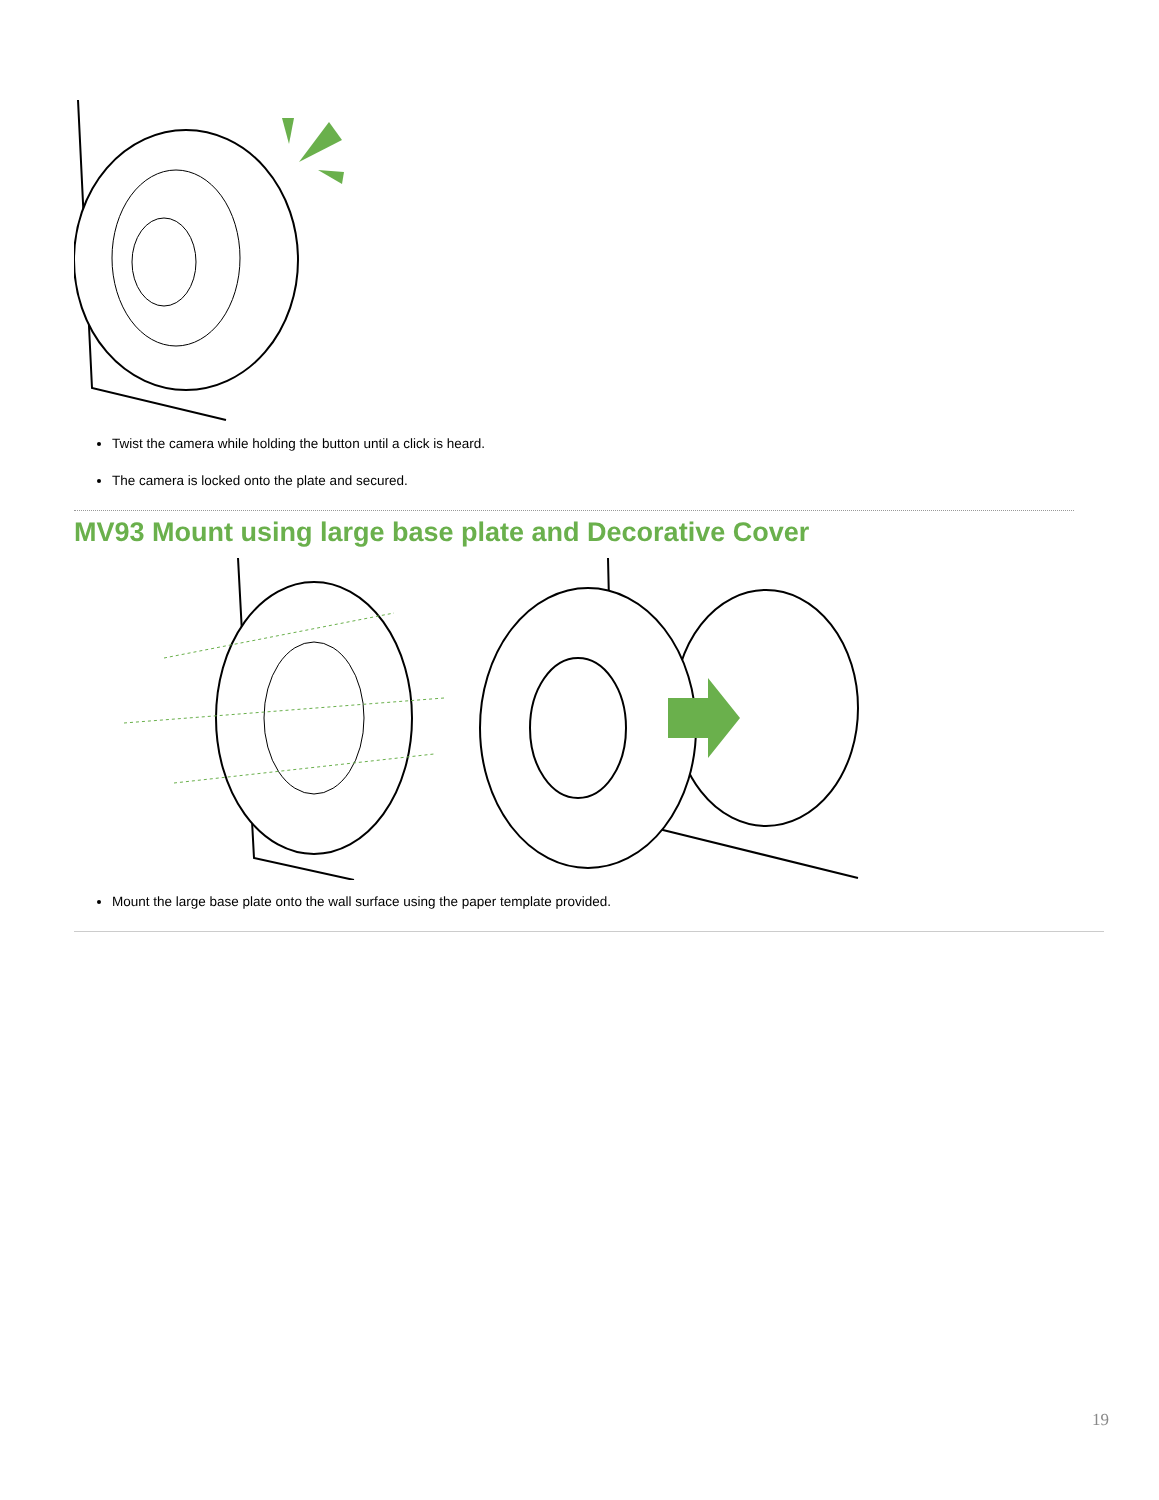Twist the camera while holding the button until a click is heard.
The camera is locked onto the plate and secured.
MV93 Mount using large base plate and Decorative Cover
Mount the large base plate onto the wall surface using the paper template provided.
19